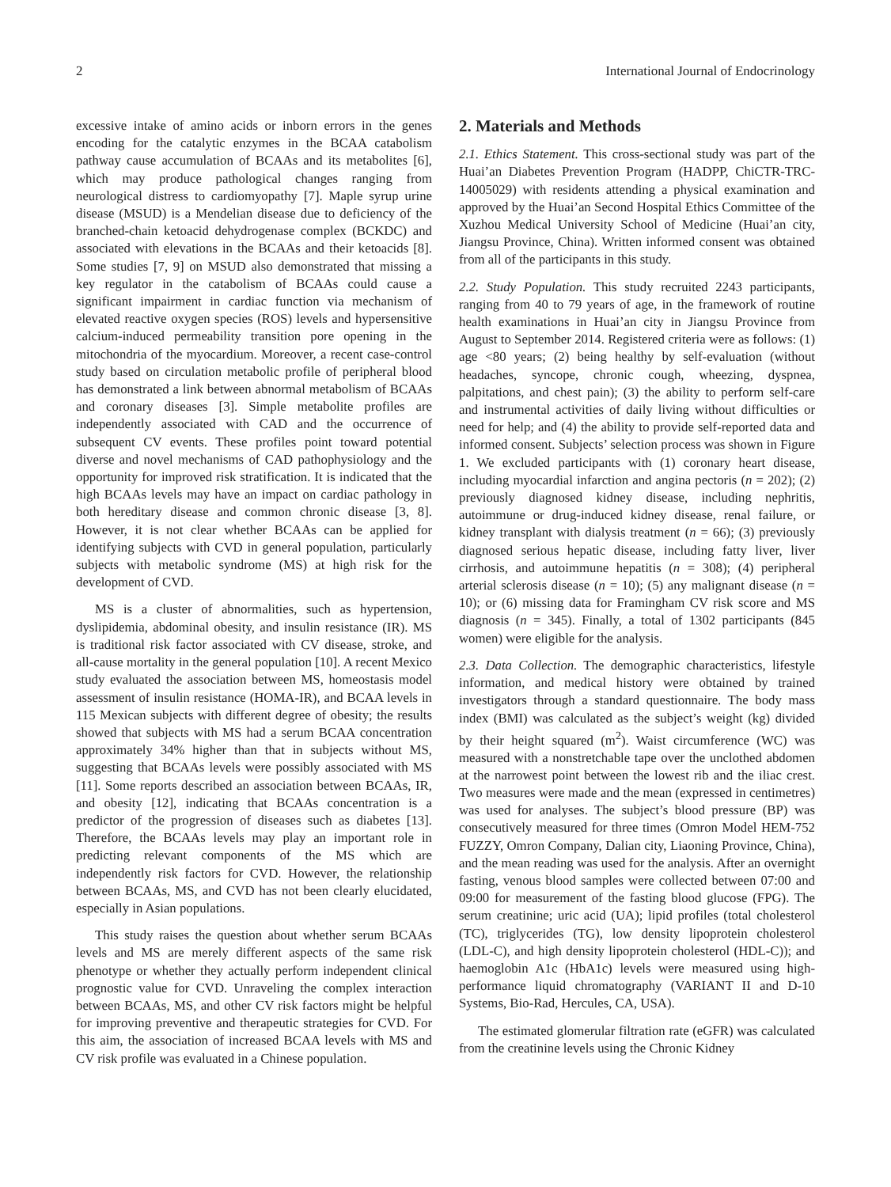2 International Journal of Endocrinology
excessive intake of amino acids or inborn errors in the genes encoding for the catalytic enzymes in the BCAA catabolism pathway cause accumulation of BCAAs and its metabolites [6], which may produce pathological changes ranging from neurological distress to cardiomyopathy [7]. Maple syrup urine disease (MSUD) is a Mendelian disease due to deficiency of the branched-chain ketoacid dehydrogenase complex (BCKDC) and associated with elevations in the BCAAs and their ketoacids [8]. Some studies [7, 9] on MSUD also demonstrated that missing a key regulator in the catabolism of BCAAs could cause a significant impairment in cardiac function via mechanism of elevated reactive oxygen species (ROS) levels and hypersensitive calcium-induced permeability transition pore opening in the mitochondria of the myocardium. Moreover, a recent case-control study based on circulation metabolic profile of peripheral blood has demonstrated a link between abnormal metabolism of BCAAs and coronary diseases [3]. Simple metabolite profiles are independently associated with CAD and the occurrence of subsequent CV events. These profiles point toward potential diverse and novel mechanisms of CAD pathophysiology and the opportunity for improved risk stratification. It is indicated that the high BCAAs levels may have an impact on cardiac pathology in both hereditary disease and common chronic disease [3, 8]. However, it is not clear whether BCAAs can be applied for identifying subjects with CVD in general population, particularly subjects with metabolic syndrome (MS) at high risk for the development of CVD.
MS is a cluster of abnormalities, such as hypertension, dyslipidemia, abdominal obesity, and insulin resistance (IR). MS is traditional risk factor associated with CV disease, stroke, and all-cause mortality in the general population [10]. A recent Mexico study evaluated the association between MS, homeostasis model assessment of insulin resistance (HOMA-IR), and BCAA levels in 115 Mexican subjects with different degree of obesity; the results showed that subjects with MS had a serum BCAA concentration approximately 34% higher than that in subjects without MS, suggesting that BCAAs levels were possibly associated with MS [11]. Some reports described an association between BCAAs, IR, and obesity [12], indicating that BCAAs concentration is a predictor of the progression of diseases such as diabetes [13]. Therefore, the BCAAs levels may play an important role in predicting relevant components of the MS which are independently risk factors for CVD. However, the relationship between BCAAs, MS, and CVD has not been clearly elucidated, especially in Asian populations.
This study raises the question about whether serum BCAAs levels and MS are merely different aspects of the same risk phenotype or whether they actually perform independent clinical prognostic value for CVD. Unraveling the complex interaction between BCAAs, MS, and other CV risk factors might be helpful for improving preventive and therapeutic strategies for CVD. For this aim, the association of increased BCAA levels with MS and CV risk profile was evaluated in a Chinese population.
2. Materials and Methods
2.1. Ethics Statement. This cross-sectional study was part of the Huai’an Diabetes Prevention Program (HADPP, ChiCTR-TRC-14005029) with residents attending a physical examination and approved by the Huai’an Second Hospital Ethics Committee of the Xuzhou Medical University School of Medicine (Huai’an city, Jiangsu Province, China). Written informed consent was obtained from all of the participants in this study.
2.2. Study Population. This study recruited 2243 participants, ranging from 40 to 79 years of age, in the framework of routine health examinations in Huai’an city in Jiangsu Province from August to September 2014. Registered criteria were as follows: (1) age <80 years; (2) being healthy by self-evaluation (without headaches, syncope, chronic cough, wheezing, dyspnea, palpitations, and chest pain); (3) the ability to perform self-care and instrumental activities of daily living without difficulties or need for help; and (4) the ability to provide self-reported data and informed consent. Subjects’ selection process was shown in Figure 1. We excluded participants with (1) coronary heart disease, including myocardial infarction and angina pectoris (n = 202); (2) previously diagnosed kidney disease, including nephritis, autoimmune or drug-induced kidney disease, renal failure, or kidney transplant with dialysis treatment (n = 66); (3) previously diagnosed serious hepatic disease, including fatty liver, liver cirrhosis, and autoimmune hepatitis (n = 308); (4) peripheral arterial sclerosis disease (n = 10); (5) any malignant disease (n = 10); or (6) missing data for Framingham CV risk score and MS diagnosis (n = 345). Finally, a total of 1302 participants (845 women) were eligible for the analysis.
2.3. Data Collection. The demographic characteristics, lifestyle information, and medical history were obtained by trained investigators through a standard questionnaire. The body mass index (BMI) was calculated as the subject’s weight (kg) divided by their height squared (m<sup>2</sup>). Waist circumference (WC) was measured with a nonstretchable tape over the unclothed abdomen at the narrowest point between the lowest rib and the iliac crest. Two measures were made and the mean (expressed in centimetres) was used for analyses. The subject’s blood pressure (BP) was consecutively measured for three times (Omron Model HEM-752 FUZZY, Omron Company, Dalian city, Liaoning Province, China), and the mean reading was used for the analysis. After an overnight fasting, venous blood samples were collected between 07:00 and 09:00 for measurement of the fasting blood glucose (FPG). The serum creatinine; uric acid (UA); lipid profiles (total cholesterol (TC), triglycerides (TG), low density lipoprotein cholesterol (LDL-C), and high density lipoprotein cholesterol (HDL-C)); and haemoglobin A1c (HbA1c) levels were measured using high-performance liquid chromatography (VARIANT II and D-10 Systems, Bio-Rad, Hercules, CA, USA).
The estimated glomerular filtration rate (eGFR) was calculated from the creatinine levels using the Chronic Kidney